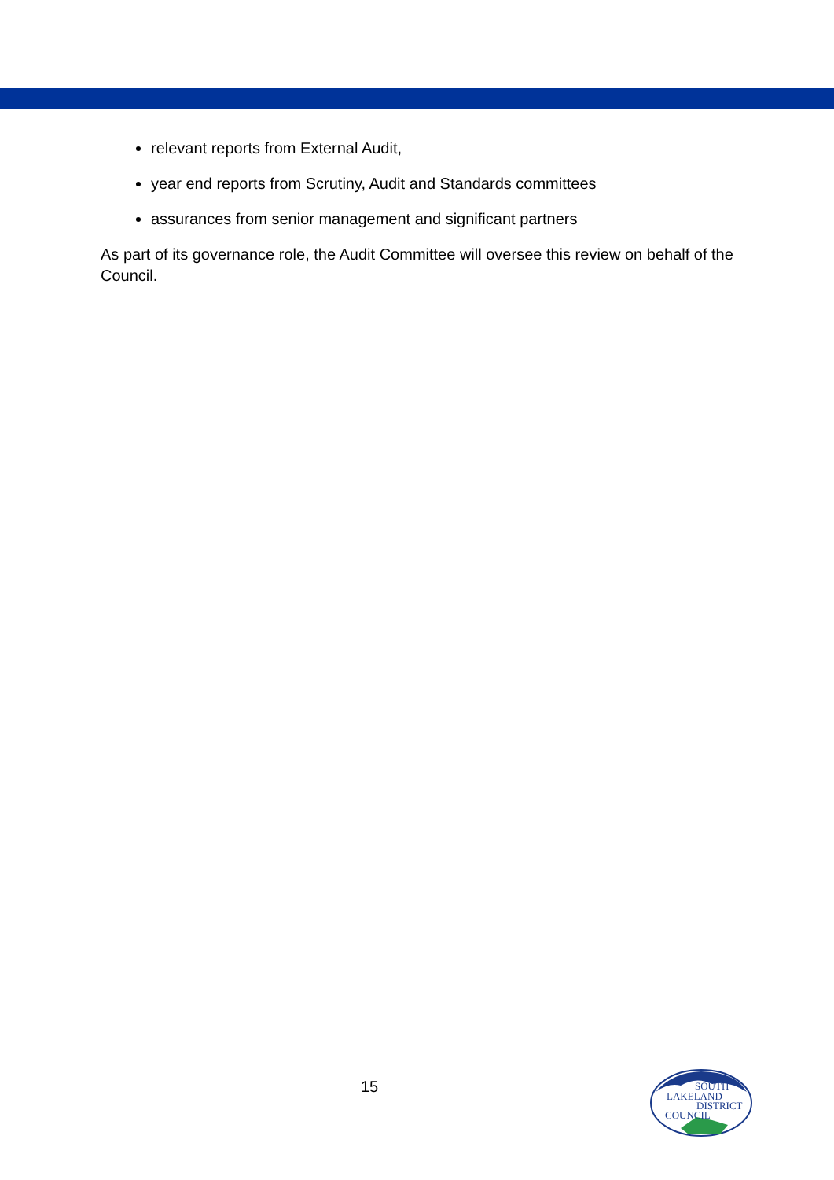relevant reports from External Audit,
year end reports from Scrutiny, Audit and Standards committees
assurances from senior management and significant partners
As part of its governance role, the Audit Committee will oversee this review on behalf of the Council.
15
SOUTH
LAKELAND
DISTRICT
COUNCIL